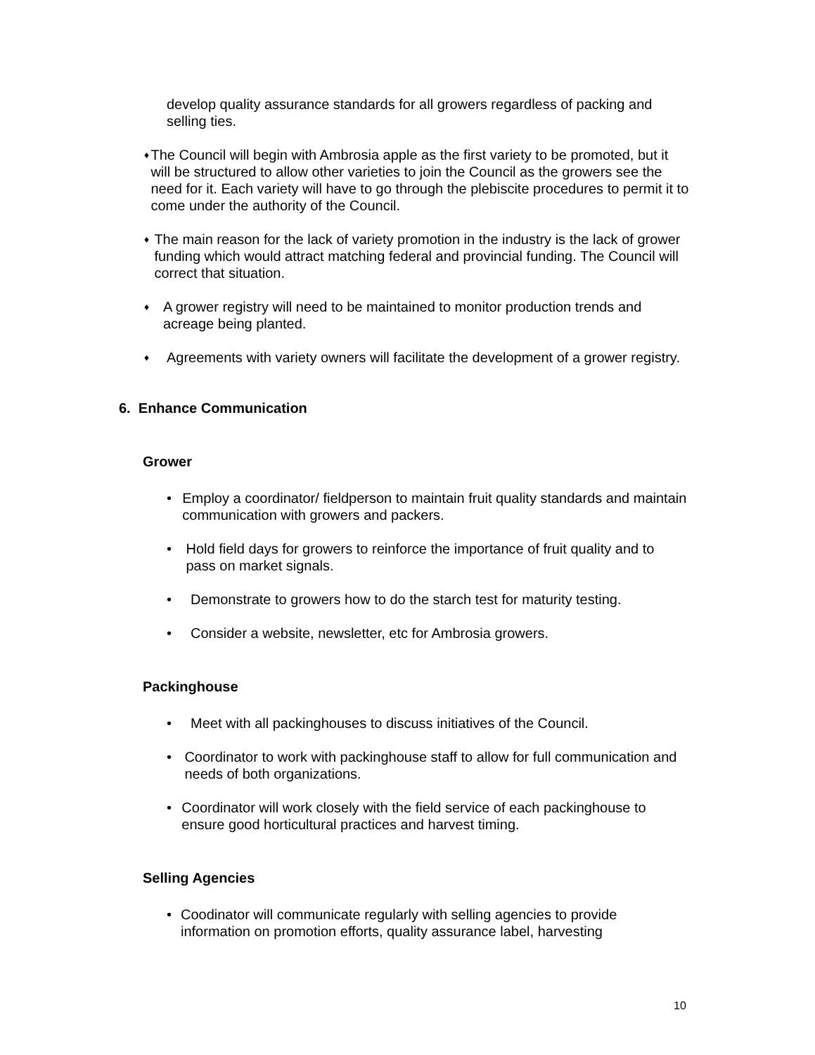develop quality assurance standards for all growers regardless of packing and selling ties.
♦
The Council will begin with Ambrosia apple as the first variety to be promoted, but it will be structured to allow other varieties to join the Council as the growers see the need for it. Each variety will have to go through the plebiscite procedures to permit it to come under the authority of the Council.
♦
The main reason for the lack of variety promotion in the industry is the lack of grower funding which would attract matching federal and provincial funding. The Council will correct that situation.
♦
A grower registry will need to be maintained to monitor production trends and acreage being planted.
♦
Agreements with variety owners will facilitate the development of a grower registry.
6. Enhance Communication
Grower
• Employ a coordinator/ fieldperson to maintain fruit quality standards and maintain communication with growers and packers.
• Hold field days for growers to reinforce the importance of fruit quality and to pass on market signals.
• Demonstrate to growers how to do the starch test for maturity testing.
• Consider a website, newsletter, etc for Ambrosia growers.
Packinghouse
• Meet with all packinghouses to discuss initiatives of the Council.
• Coordinator to work with packinghouse staff to allow for full communication and needs of both organizations.
• Coordinator will work closely with the field service of each packinghouse to ensure good horticultural practices and harvest timing.
Selling Agencies
• Coodinator will communicate regularly with selling agencies to provide information on promotion efforts, quality assurance label, harvesting
10